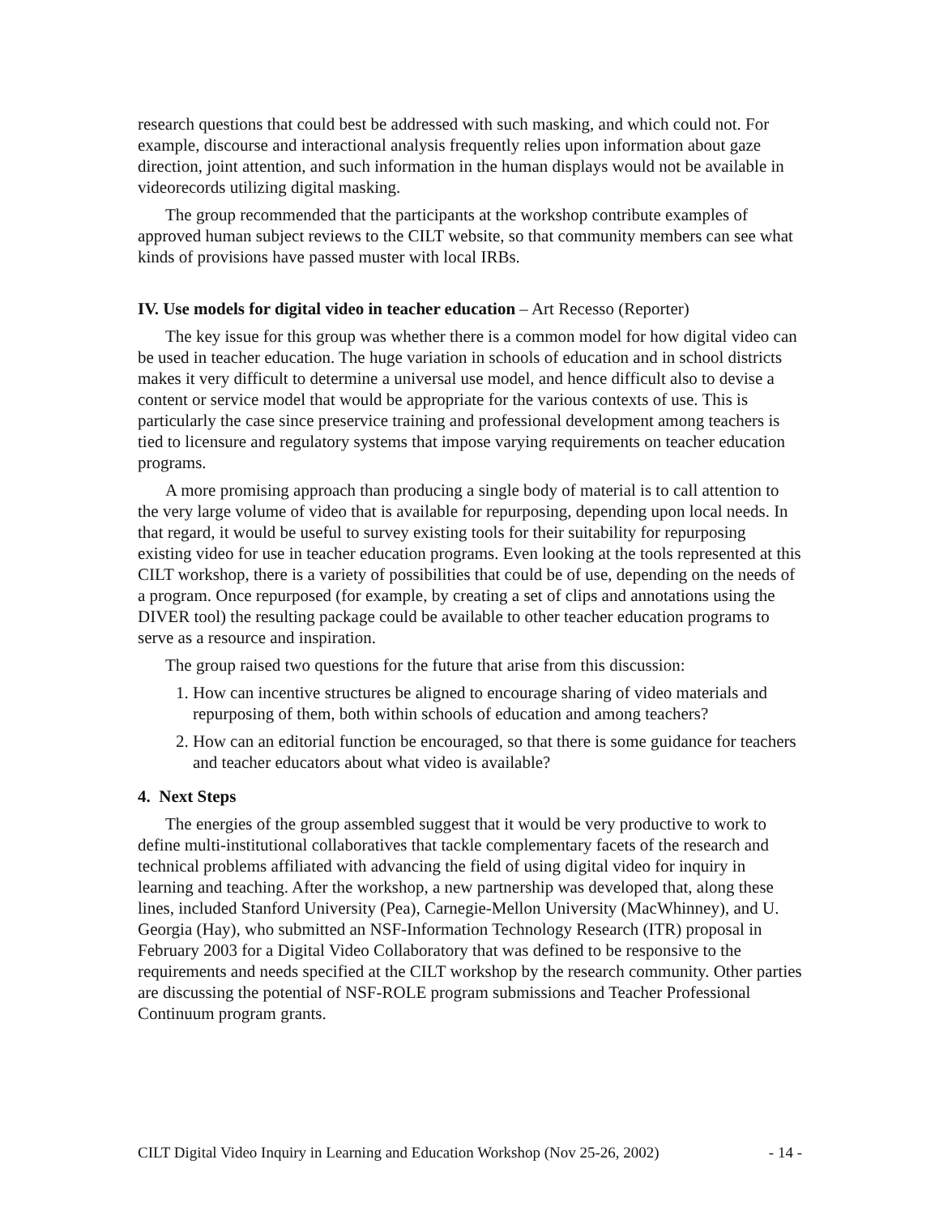research questions that could best be addressed with such masking, and which could not. For example, discourse and interactional analysis frequently relies upon information about gaze direction, joint attention, and such information in the human displays would not be available in videorecords utilizing digital masking.
The group recommended that the participants at the workshop contribute examples of approved human subject reviews to the CILT website, so that community members can see what kinds of provisions have passed muster with local IRBs.
IV. Use models for digital video in teacher education – Art Recesso (Reporter)
The key issue for this group was whether there is a common model for how digital video can be used in teacher education. The huge variation in schools of education and in school districts makes it very difficult to determine a universal use model, and hence difficult also to devise a content or service model that would be appropriate for the various contexts of use. This is particularly the case since preservice training and professional development among teachers is tied to licensure and regulatory systems that impose varying requirements on teacher education programs.
A more promising approach than producing a single body of material is to call attention to the very large volume of video that is available for repurposing, depending upon local needs. In that regard, it would be useful to survey existing tools for their suitability for repurposing existing video for use in teacher education programs. Even looking at the tools represented at this CILT workshop, there is a variety of possibilities that could be of use, depending on the needs of a program. Once repurposed (for example, by creating a set of clips and annotations using the DIVER tool) the resulting package could be available to other teacher education programs to serve as a resource and inspiration.
The group raised two questions for the future that arise from this discussion:
1. How can incentive structures be aligned to encourage sharing of video materials and repurposing of them, both within schools of education and among teachers?
2. How can an editorial function be encouraged, so that there is some guidance for teachers and teacher educators about what video is available?
4. Next Steps
The energies of the group assembled suggest that it would be very productive to work to define multi-institutional collaboratives that tackle complementary facets of the research and technical problems affiliated with advancing the field of using digital video for inquiry in learning and teaching. After the workshop, a new partnership was developed that, along these lines, included Stanford University (Pea), Carnegie-Mellon University (MacWhinney), and U. Georgia (Hay), who submitted an NSF-Information Technology Research (ITR) proposal in February 2003 for a Digital Video Collaboratory that was defined to be responsive to the requirements and needs specified at the CILT workshop by the research community. Other parties are discussing the potential of NSF-ROLE program submissions and Teacher Professional Continuum program grants.
CILT Digital Video Inquiry in Learning and Education Workshop (Nov 25-26, 2002) - 14 -